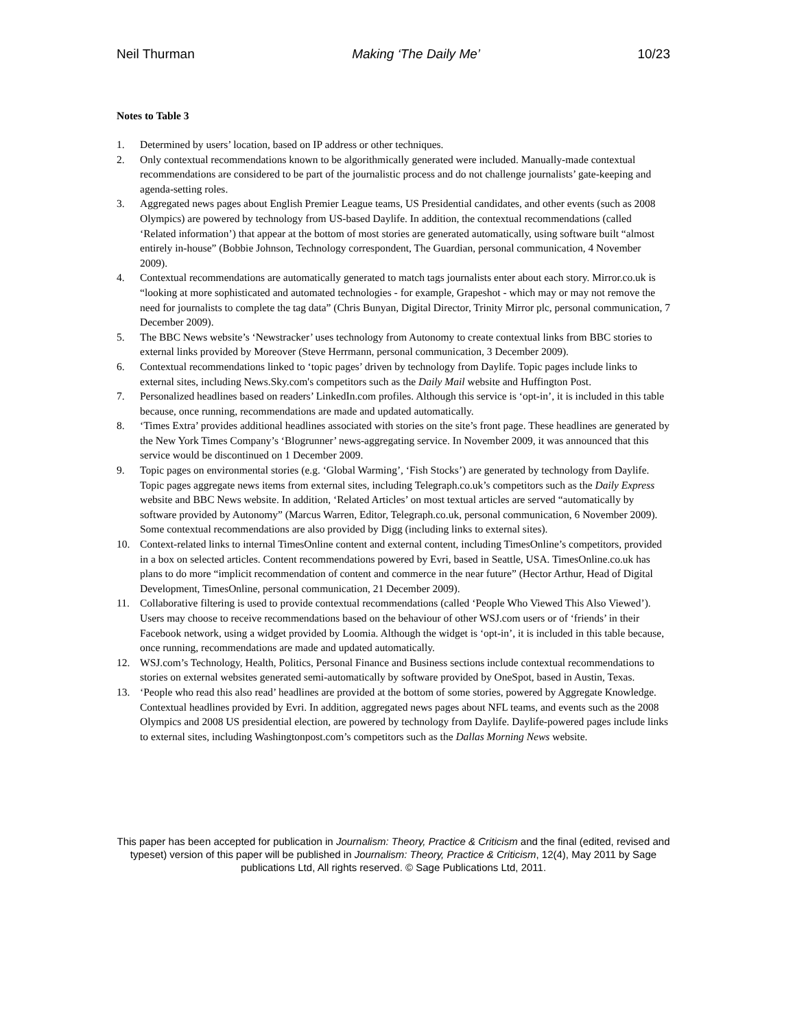Neil Thurman Making ‘The Daily Me’ 10/23
Notes to Table 3
1. Determined by users’ location, based on IP address or other techniques.
2. Only contextual recommendations known to be algorithmically generated were included. Manually-made contextual recommendations are considered to be part of the journalistic process and do not challenge journalists’ gate-keeping and agenda-setting roles.
3. Aggregated news pages about English Premier League teams, US Presidential candidates, and other events (such as 2008 Olympics) are powered by technology from US-based Daylife. In addition, the contextual recommendations (called ‘Related information’) that appear at the bottom of most stories are generated automatically, using software built “almost entirely in-house” (Bobbie Johnson, Technology correspondent, The Guardian, personal communication, 4 November 2009).
4. Contextual recommendations are automatically generated to match tags journalists enter about each story. Mirror.co.uk is “looking at more sophisticated and automated technologies - for example, Grapeshot - which may or may not remove the need for journalists to complete the tag data” (Chris Bunyan, Digital Director, Trinity Mirror plc, personal communication, 7 December 2009).
5. The BBC News website’s ‘Newstracker’ uses technology from Autonomy to create contextual links from BBC stories to external links provided by Moreover (Steve Herrmann, personal communication, 3 December 2009).
6. Contextual recommendations linked to ‘topic pages’ driven by technology from Daylife. Topic pages include links to external sites, including News.Sky.com's competitors such as the Daily Mail website and Huffington Post.
7. Personalized headlines based on readers’ LinkedIn.com profiles. Although this service is ‘opt-in’, it is included in this table because, once running, recommendations are made and updated automatically.
8. ‘Times Extra’ provides additional headlines associated with stories on the site’s front page. These headlines are generated by the New York Times Company’s ‘Blogrunner’ news-aggregating service. In November 2009, it was announced that this service would be discontinued on 1 December 2009.
9. Topic pages on environmental stories (e.g. ‘Global Warming’, ‘Fish Stocks’) are generated by technology from Daylife. Topic pages aggregate news items from external sites, including Telegraph.co.uk’s competitors such as the Daily Express website and BBC News website. In addition, ‘Related Articles’ on most textual articles are served “automatically by software provided by Autonomy” (Marcus Warren, Editor, Telegraph.co.uk, personal communication, 6 November 2009). Some contextual recommendations are also provided by Digg (including links to external sites).
10. Context-related links to internal TimesOnline content and external content, including TimesOnline’s competitors, provided in a box on selected articles. Content recommendations powered by Evri, based in Seattle, USA. TimesOnline.co.uk has plans to do more “implicit recommendation of content and commerce in the near future” (Hector Arthur, Head of Digital Development, TimesOnline, personal communication, 21 December 2009).
11. Collaborative filtering is used to provide contextual recommendations (called ‘People Who Viewed This Also Viewed’). Users may choose to receive recommendations based on the behaviour of other WSJ.com users or of ‘friends’ in their Facebook network, using a widget provided by Loomia. Although the widget is ‘opt-in’, it is included in this table because, once running, recommendations are made and updated automatically.
12. WSJ.com’s Technology, Health, Politics, Personal Finance and Business sections include contextual recommendations to stories on external websites generated semi-automatically by software provided by OneSpot, based in Austin, Texas.
13. ‘People who read this also read’ headlines are provided at the bottom of some stories, powered by Aggregate Knowledge. Contextual headlines provided by Evri. In addition, aggregated news pages about NFL teams, and events such as the 2008 Olympics and 2008 US presidential election, are powered by technology from Daylife. Daylife-powered pages include links to external sites, including Washingtonpost.com’s competitors such as the Dallas Morning News website.
This paper has been accepted for publication in Journalism: Theory, Practice & Criticism and the final (edited, revised and typeset) version of this paper will be published in Journalism: Theory, Practice & Criticism, 12(4), May 2011 by Sage publications Ltd, All rights reserved. © Sage Publications Ltd, 2011.